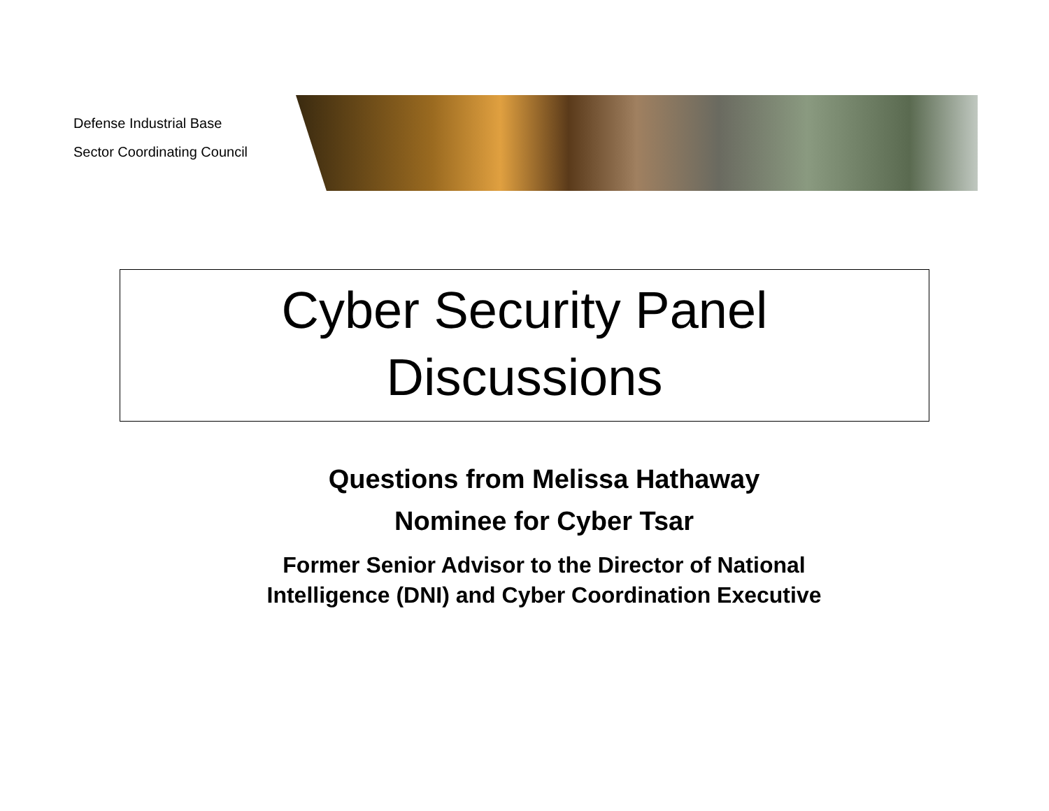Defense Industrial Base
Sector Coordinating Council
Cyber Security Panel
Discussions
Questions from Melissa Hathaway
Nominee for Cyber Tsar
Former Senior Advisor to the Director of National
Intelligence (DNI) and Cyber Coordination Executive